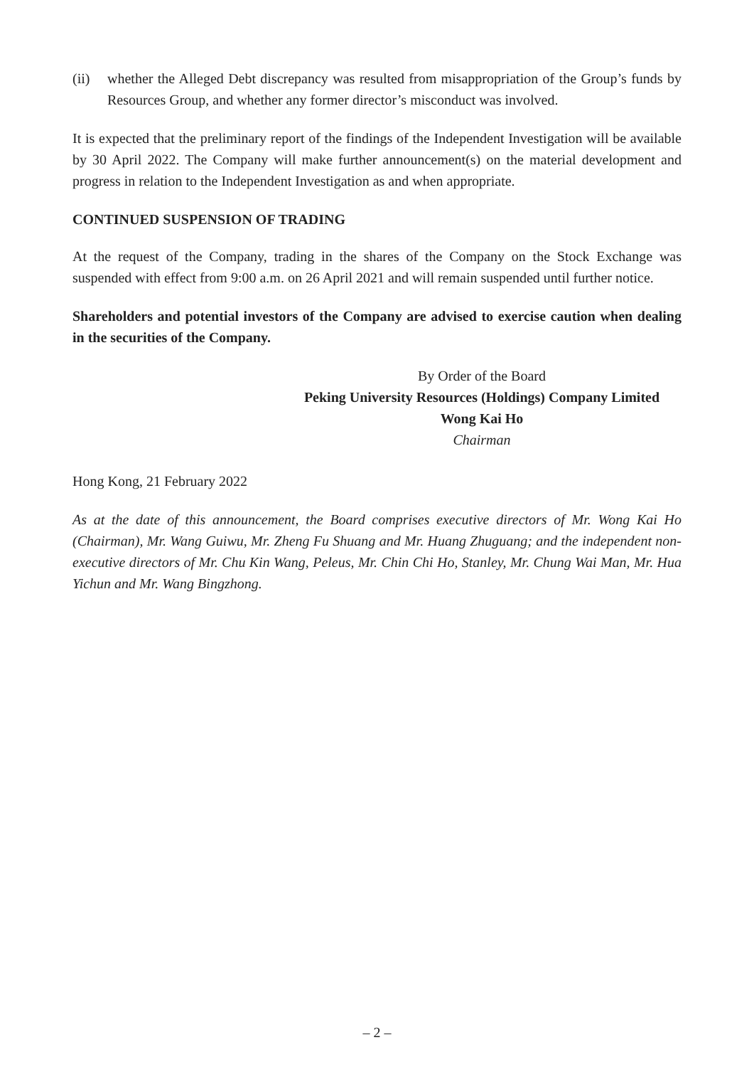(ii) whether the Alleged Debt discrepancy was resulted from misappropriation of the Group’s funds by Resources Group, and whether any former director’s misconduct was involved.
It is expected that the preliminary report of the findings of the Independent Investigation will be available by 30 April 2022. The Company will make further announcement(s) on the material development and progress in relation to the Independent Investigation as and when appropriate.
CONTINUED SUSPENSION OF TRADING
At the request of the Company, trading in the shares of the Company on the Stock Exchange was suspended with effect from 9:00 a.m. on 26 April 2021 and will remain suspended until further notice.
Shareholders and potential investors of the Company are advised to exercise caution when dealing in the securities of the Company.
By Order of the Board
Peking University Resources (Holdings) Company Limited
Wong Kai Ho
Chairman
Hong Kong, 21 February 2022
As at the date of this announcement, the Board comprises executive directors of Mr. Wong Kai Ho (Chairman), Mr. Wang Guiwu, Mr. Zheng Fu Shuang and Mr. Huang Zhuguang; and the independent non-executive directors of Mr. Chu Kin Wang, Peleus, Mr. Chin Chi Ho, Stanley, Mr. Chung Wai Man, Mr. Hua Yichun and Mr. Wang Bingzhong.
– 2 –